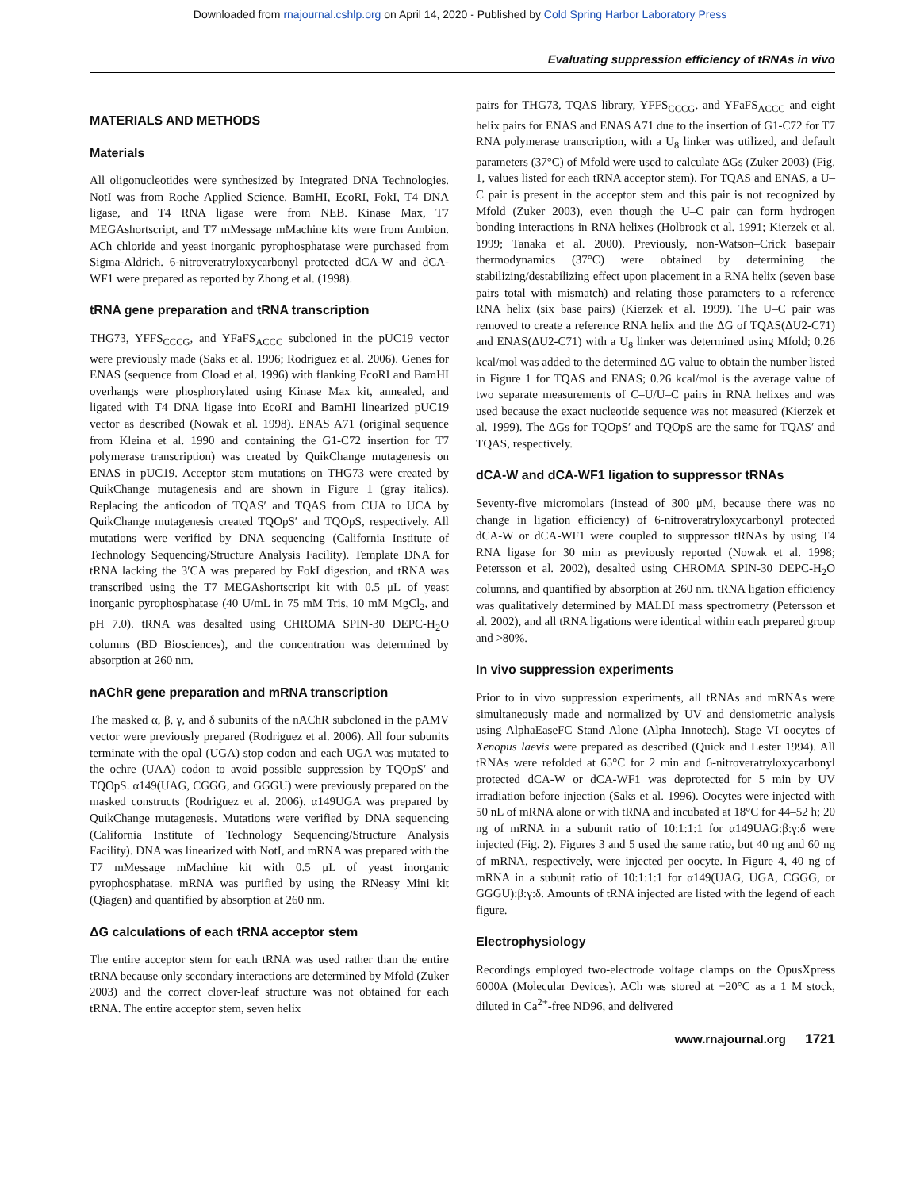Downloaded from rnajournal.cshlp.org on April 14, 2020 - Published by Cold Spring Harbor Laboratory Press
Evaluating suppression efficiency of tRNAs in vivo
MATERIALS AND METHODS
Materials
All oligonucleotides were synthesized by Integrated DNA Technologies. NotI was from Roche Applied Science. BamHI, EcoRI, FokI, T4 DNA ligase, and T4 RNA ligase were from NEB. Kinase Max, T7 MEGAshortscript, and T7 mMessage mMachine kits were from Ambion. ACh chloride and yeast inorganic pyrophosphatase were purchased from Sigma-Aldrich. 6-nitroveratryloxycarbonyl protected dCA-W and dCA-WF1 were prepared as reported by Zhong et al. (1998).
tRNA gene preparation and tRNA transcription
THG73, YFFS<sub>CCCG</sub>, and YFaFS<sub>ACCC</sub> subcloned in the pUC19 vector were previously made (Saks et al. 1996; Rodriguez et al. 2006). Genes for ENAS (sequence from Cload et al. 1996) with flanking EcoRI and BamHI overhangs were phosphorylated using Kinase Max kit, annealed, and ligated with T4 DNA ligase into EcoRI and BamHI linearized pUC19 vector as described (Nowak et al. 1998). ENAS A71 (original sequence from Kleina et al. 1990 and containing the G1-C72 insertion for T7 polymerase transcription) was created by QuikChange mutagenesis on ENAS in pUC19. Acceptor stem mutations on THG73 were created by QuikChange mutagenesis and are shown in Figure 1 (gray italics). Replacing the anticodon of TQAS′ and TQAS from CUA to UCA by QuikChange mutagenesis created TQOpS′ and TQOpS, respectively. All mutations were verified by DNA sequencing (California Institute of Technology Sequencing/Structure Analysis Facility). Template DNA for tRNA lacking the 3′CA was prepared by FokI digestion, and tRNA was transcribed using the T7 MEGAshortscript kit with 0.5 μL of yeast inorganic pyrophosphatase (40 U/mL in 75 mM Tris, 10 mM MgCl<sub>2</sub>, and pH 7.0). tRNA was desalted using CHROMA SPIN-30 DEPC-H<sub>2</sub>O columns (BD Biosciences), and the concentration was determined by absorption at 260 nm.
nAChR gene preparation and mRNA transcription
The masked α, β, γ, and δ subunits of the nAChR subcloned in the pAMV vector were previously prepared (Rodriguez et al. 2006). All four subunits terminate with the opal (UGA) stop codon and each UGA was mutated to the ochre (UAA) codon to avoid possible suppression by TQOpS′ and TQOpS. α149(UAG, CGGG, and GGGU) were previously prepared on the masked constructs (Rodriguez et al. 2006). α149UGA was prepared by QuikChange mutagenesis. Mutations were verified by DNA sequencing (California Institute of Technology Sequencing/Structure Analysis Facility). DNA was linearized with NotI, and mRNA was prepared with the T7 mMessage mMachine kit with 0.5 μL of yeast inorganic pyrophosphatase. mRNA was purified by using the RNeasy Mini kit (Qiagen) and quantified by absorption at 260 nm.
ΔG calculations of each tRNA acceptor stem
The entire acceptor stem for each tRNA was used rather than the entire tRNA because only secondary interactions are determined by Mfold (Zuker 2003) and the correct clover-leaf structure was not obtained for each tRNA. The entire acceptor stem, seven helix
pairs for THG73, TQAS library, YFFS<sub>CCCG</sub>, and YFaFS<sub>ACCC</sub> and eight helix pairs for ENAS and ENAS A71 due to the insertion of G1-C72 for T7 RNA polymerase transcription, with a U<sub>8</sub> linker was utilized, and default parameters (37°C) of Mfold were used to calculate ΔGs (Zuker 2003) (Fig. 1, values listed for each tRNA acceptor stem). For TQAS and ENAS, a U–C pair is present in the acceptor stem and this pair is not recognized by Mfold (Zuker 2003), even though the U–C pair can form hydrogen bonding interactions in RNA helixes (Holbrook et al. 1991; Kierzek et al. 1999; Tanaka et al. 2000). Previously, non-Watson–Crick basepair thermodynamics (37°C) were obtained by determining the stabilizing/destabilizing effect upon placement in a RNA helix (seven base pairs total with mismatch) and relating those parameters to a reference RNA helix (six base pairs) (Kierzek et al. 1999). The U–C pair was removed to create a reference RNA helix and the ΔG of TQAS(ΔU2-C71) and ENAS(ΔU2-C71) with a U<sub>8</sub> linker was determined using Mfold; 0.26 kcal/mol was added to the determined ΔG value to obtain the number listed in Figure 1 for TQAS and ENAS; 0.26 kcal/mol is the average value of two separate measurements of C–U/U–C pairs in RNA helixes and was used because the exact nucleotide sequence was not measured (Kierzek et al. 1999). The ΔGs for TQOpS′ and TQOpS are the same for TQAS′ and TQAS, respectively.
dCA-W and dCA-WF1 ligation to suppressor tRNAs
Seventy-five micromolars (instead of 300 μM, because there was no change in ligation efficiency) of 6-nitroveratryloxycarbonyl protected dCA-W or dCA-WF1 were coupled to suppressor tRNAs by using T4 RNA ligase for 30 min as previously reported (Nowak et al. 1998; Petersson et al. 2002), desalted using CHROMA SPIN-30 DEPC-H<sub>2</sub>O columns, and quantified by absorption at 260 nm. tRNA ligation efficiency was qualitatively determined by MALDI mass spectrometry (Petersson et al. 2002), and all tRNA ligations were identical within each prepared group and >80%.
In vivo suppression experiments
Prior to in vivo suppression experiments, all tRNAs and mRNAs were simultaneously made and normalized by UV and densiometric analysis using AlphaEaseFC Stand Alone (Alpha Innotech). Stage VI oocytes of Xenopus laevis were prepared as described (Quick and Lester 1994). All tRNAs were refolded at 65°C for 2 min and 6-nitroveratryloxycarbonyl protected dCA-W or dCA-WF1 was deprotected for 5 min by UV irradiation before injection (Saks et al. 1996). Oocytes were injected with 50 nL of mRNA alone or with tRNA and incubated at 18°C for 44–52 h; 20 ng of mRNA in a subunit ratio of 10:1:1:1 for α149UAG:β:γ:δ were injected (Fig. 2). Figures 3 and 5 used the same ratio, but 40 ng and 60 ng of mRNA, respectively, were injected per oocyte. In Figure 4, 40 ng of mRNA in a subunit ratio of 10:1:1:1 for α149(UAG, UGA, CGGG, or GGGU):β:γ:δ. Amounts of tRNA injected are listed with the legend of each figure.
Electrophysiology
Recordings employed two-electrode voltage clamps on the OpusXpress 6000A (Molecular Devices). ACh was stored at −20°C as a 1 M stock, diluted in Ca<sup>2+</sup>-free ND96, and delivered
www.rnajournal.org 1721